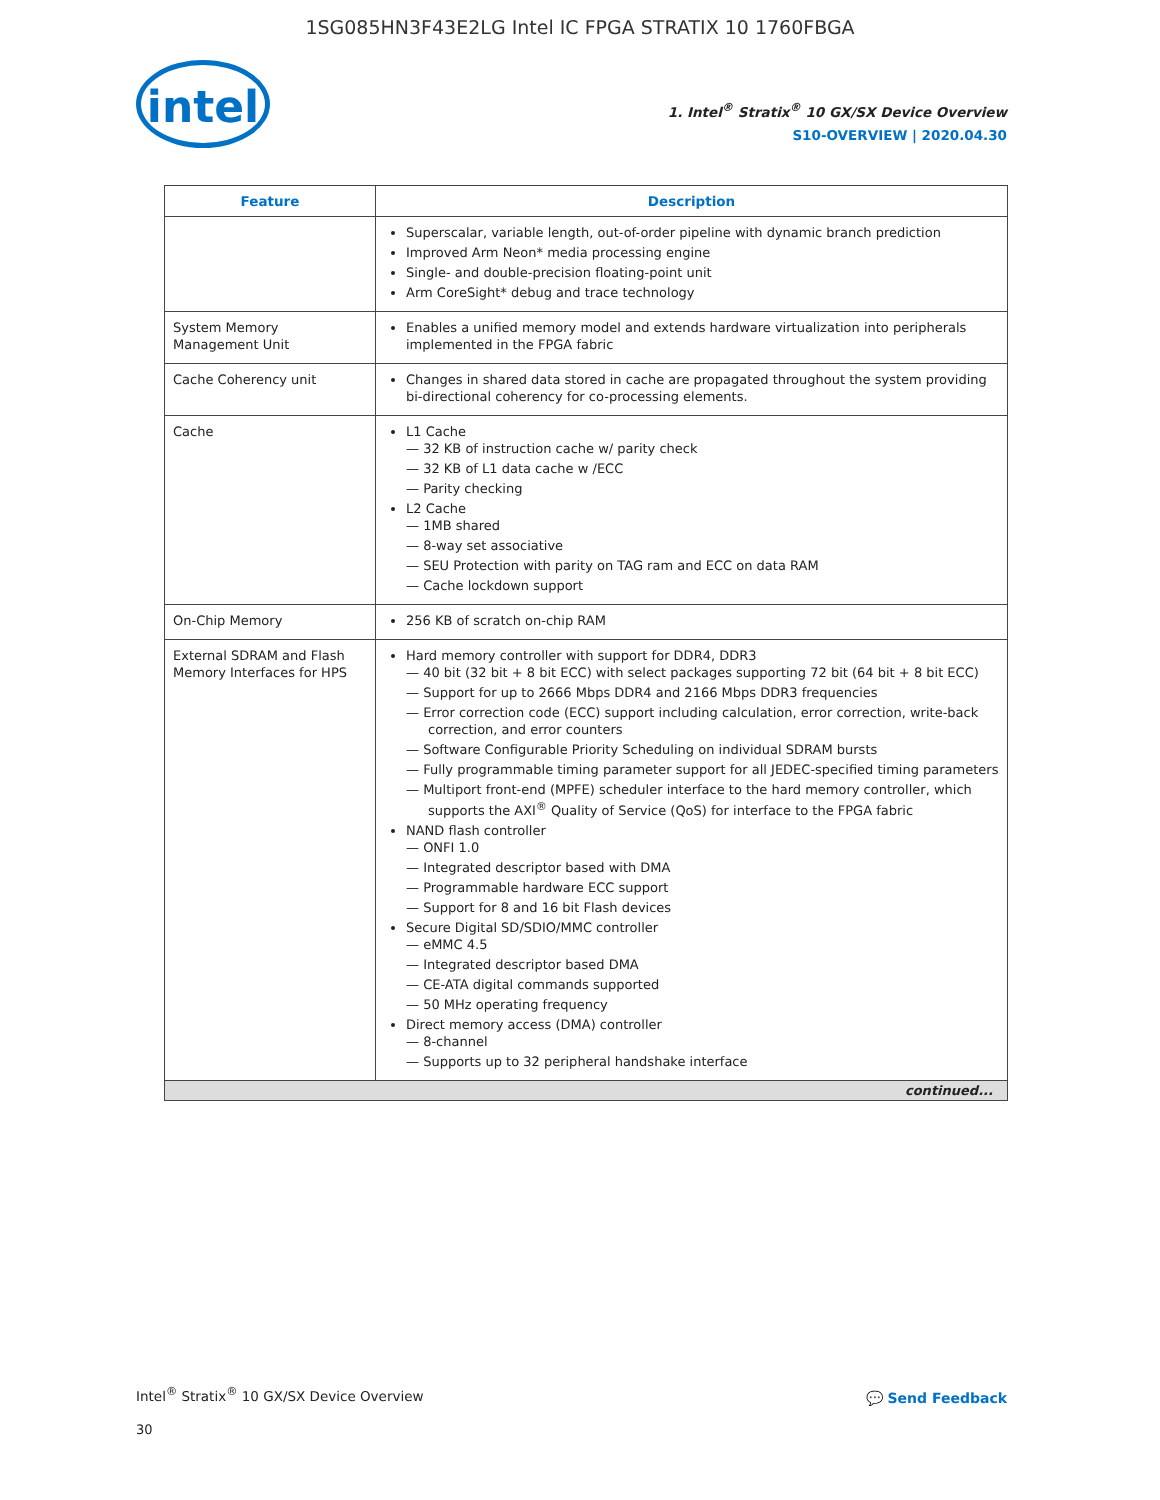1SG085HN3F43E2LG Intel IC FPGA STRATIX 10 1760FBGA
intel
1. Intel<sup>®</sup> Stratix<sup>®</sup> 10 GX/SX Device Overview
S10-OVERVIEW | 2020.04.30
| Feature | Description |
| --- | --- |
| | Superscalar, variable length, out-of-order pipeline with dynamic branch prediction Improved Arm Neon* media processing engine Single- and double-precision floating-point unit Arm CoreSight* debug and trace technology |
| System Memory Management Unit | Enables a unified memory model and extends hardware virtualization into peripherals implemented in the FPGA fabric |
| Cache Coherency unit | Changes in shared data stored in cache are propagated throughout the system providing bi-directional coherency for co-processing elements. |
| Cache | L1 Cache 32 KB of instruction cache w/ parity check 32 KB of L1 data cache w /ECC Parity checking L2 Cache 1MB shared 8-way set associative SEU Protection with parity on TAG ram and ECC on data RAM Cache lockdown support |
| On-Chip Memory | 256 KB of scratch on-chip RAM |
| External SDRAM and Flash Memory Interfaces for HPS | Hard memory controller with support for DDR4, DDR3 40 bit (32 bit + 8 bit ECC) with select packages supporting 72 bit (64 bit + 8 bit ECC) Support for up to 2666 Mbps DDR4 and 2166 Mbps DDR3 frequencies Error correction code (ECC) support including calculation, error correction, write-back correction, and error counters Software Configurable Priority Scheduling on individual SDRAM bursts Fully programmable timing parameter support for all JEDEC-specified timing parameters Multiport front-end (MPFE) scheduler interface to the hard memory controller, which supports the AXI<sup>®</sup> Quality of Service (QoS) for interface to the FPGA fabric NAND flash controller ONFI 1.0 Integrated descriptor based with DMA Programmable hardware ECC support Support for 8 and 16 bit Flash devices Secure Digital SD/SDIO/MMC controller eMMC 4.5 Integrated descriptor based DMA CE-ATA digital commands supported 50 MHz operating frequency Direct memory access (DMA) controller 8-channel Supports up to 32 peripheral handshake interface |
| continued... | |
Intel<sup>®</sup> Stratix<sup>®</sup> 10 GX/SX Device Overview
30
💬 Send Feedback